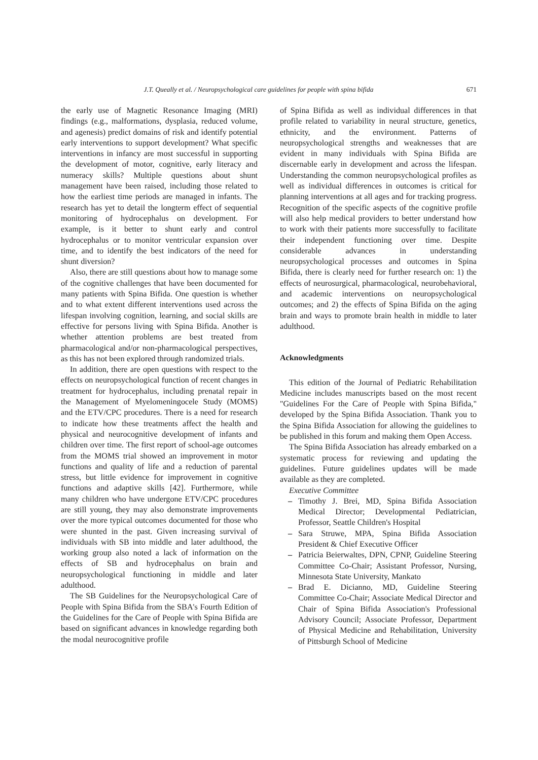J.T. Queally et al. / Neuropsychological care guidelines for people with spina bifida 671
the early use of Magnetic Resonance Imaging (MRI) findings (e.g., malformations, dysplasia, reduced volume, and agenesis) predict domains of risk and identify potential early interventions to support development? What specific interventions in infancy are most successful in supporting the development of motor, cognitive, early literacy and numeracy skills? Multiple questions about shunt management have been raised, including those related to how the earliest time periods are managed in infants. The research has yet to detail the longterm effect of sequential monitoring of hydrocephalus on development. For example, is it better to shunt early and control hydrocephalus or to monitor ventricular expansion over time, and to identify the best indicators of the need for shunt diversion?
Also, there are still questions about how to manage some of the cognitive challenges that have been documented for many patients with Spina Bifida. One question is whether and to what extent different interventions used across the lifespan involving cognition, learning, and social skills are effective for persons living with Spina Bifida. Another is whether attention problems are best treated from pharmacological and/or non-pharmacological perspectives, as this has not been explored through randomized trials.
In addition, there are open questions with respect to the effects on neuropsychological function of recent changes in treatment for hydrocephalus, including prenatal repair in the Management of Myelomeningocele Study (MOMS) and the ETV/CPC procedures. There is a need for research to indicate how these treatments affect the health and physical and neurocognitive development of infants and children over time. The first report of school-age outcomes from the MOMS trial showed an improvement in motor functions and quality of life and a reduction of parental stress, but little evidence for improvement in cognitive functions and adaptive skills [42]. Furthermore, while many children who have undergone ETV/CPC procedures are still young, they may also demonstrate improvements over the more typical outcomes documented for those who were shunted in the past. Given increasing survival of individuals with SB into middle and later adulthood, the working group also noted a lack of information on the effects of SB and hydrocephalus on brain and neuropsychological functioning in middle and later adulthood.
The SB Guidelines for the Neuropsychological Care of People with Spina Bifida from the SBA's Fourth Edition of the Guidelines for the Care of People with Spina Bifida are based on significant advances in knowledge regarding both the modal neurocognitive profile
of Spina Bifida as well as individual differences in that profile related to variability in neural structure, genetics, ethnicity, and the environment. Patterns of neuropsychological strengths and weaknesses that are evident in many individuals with Spina Bifida are discernable early in development and across the lifespan. Understanding the common neuropsychological profiles as well as individual differences in outcomes is critical for planning interventions at all ages and for tracking progress. Recognition of the specific aspects of the cognitive profile will also help medical providers to better understand how to work with their patients more successfully to facilitate their independent functioning over time. Despite considerable advances in understanding neuropsychological processes and outcomes in Spina Bifida, there is clearly need for further research on: 1) the effects of neurosurgical, pharmacological, neurobehavioral, and academic interventions on neuropsychological outcomes; and 2) the effects of Spina Bifida on the aging brain and ways to promote brain health in middle to later adulthood.
Acknowledgments
This edition of the Journal of Pediatric Rehabilitation Medicine includes manuscripts based on the most recent "Guidelines For the Care of People with Spina Bifida," developed by the Spina Bifida Association. Thank you to the Spina Bifida Association for allowing the guidelines to be published in this forum and making them Open Access.
The Spina Bifida Association has already embarked on a systematic process for reviewing and updating the guidelines. Future guidelines updates will be made available as they are completed.
Executive Committee
– Timothy J. Brei, MD, Spina Bifida Association Medical Director; Developmental Pediatrician, Professor, Seattle Children's Hospital
– Sara Struwe, MPA, Spina Bifida Association President & Chief Executive Officer
– Patricia Beierwaltes, DPN, CPNP, Guideline Steering Committee Co-Chair; Assistant Professor, Nursing, Minnesota State University, Mankato
– Brad E. Dicianno, MD, Guideline Steering Committee Co-Chair; Associate Medical Director and Chair of Spina Bifida Association's Professional Advisory Council; Associate Professor, Department of Physical Medicine and Rehabilitation, University of Pittsburgh School of Medicine